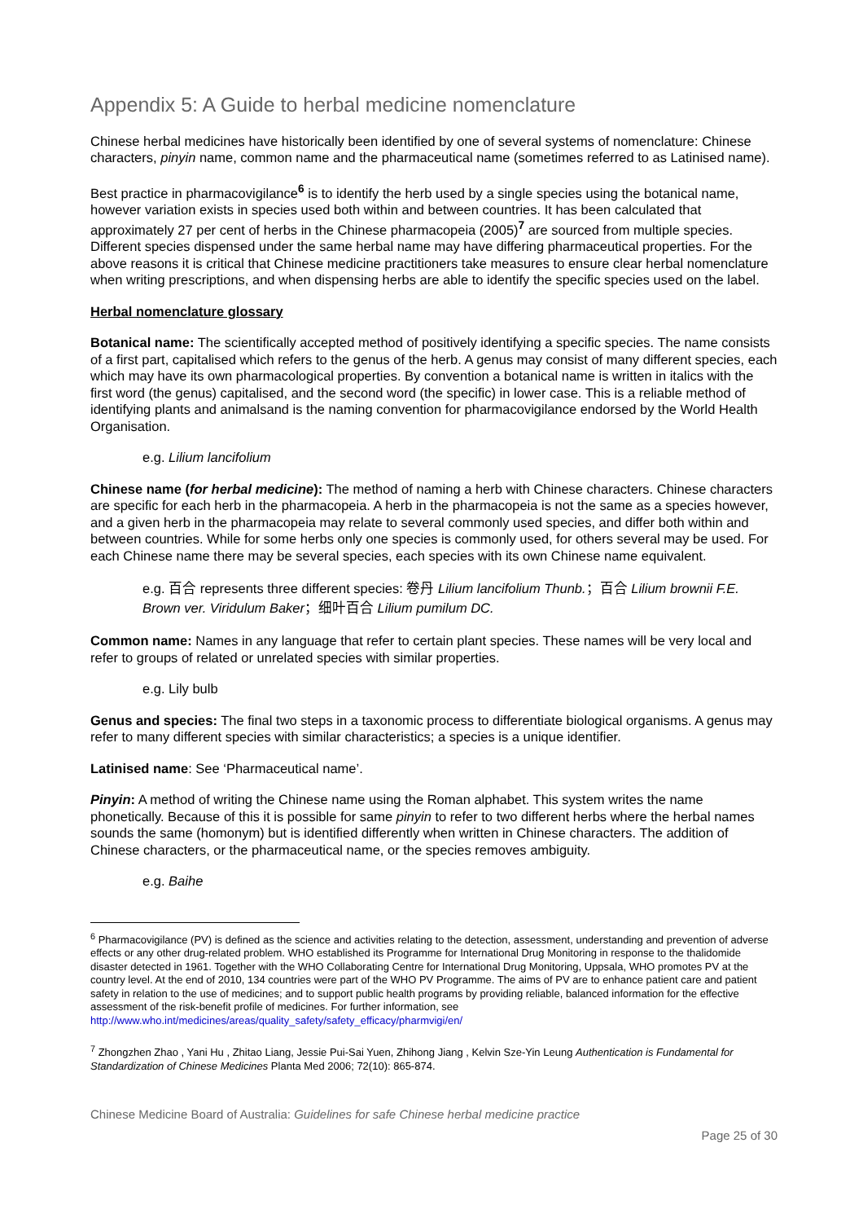Appendix 5: A Guide to herbal medicine nomenclature
Chinese herbal medicines have historically been identified by one of several systems of nomenclature: Chinese characters, pinyin name, common name and the pharmaceutical name (sometimes referred to as Latinised name).
Best practice in pharmacovigilance<sup>6</sup> is to identify the herb used by a single species using the botanical name, however variation exists in species used both within and between countries. It has been calculated that approximately 27 per cent of herbs in the Chinese pharmacopeia (2005)<sup>7</sup> are sourced from multiple species. Different species dispensed under the same herbal name may have differing pharmaceutical properties. For the above reasons it is critical that Chinese medicine practitioners take measures to ensure clear herbal nomenclature when writing prescriptions, and when dispensing herbs are able to identify the specific species used on the label.
Herbal nomenclature glossary
Botanical name: The scientifically accepted method of positively identifying a specific species. The name consists of a first part, capitalised which refers to the genus of the herb. A genus may consist of many different species, each which may have its own pharmacological properties. By convention a botanical name is written in italics with the first word (the genus) capitalised, and the second word (the specific) in lower case. This is a reliable method of identifying plants and animalsand is the naming convention for pharmacovigilance endorsed by the World Health Organisation.
e.g. Lilium lancifolium
Chinese name (for herbal medicine): The method of naming a herb with Chinese characters. Chinese characters are specific for each herb in the pharmacopeia. A herb in the pharmacopeia is not the same as a species however, and a given herb in the pharmacopeia may relate to several commonly used species, and differ both within and between countries. While for some herbs only one species is commonly used, for others several may be used. For each Chinese name there may be several species, each species with its own Chinese name equivalent.
e.g. 百合 represents three different species: 卷丹 Lilium lancifolium Thunb.；百合 Lilium brownii F.E. Brown ver. Viridulum Baker；细叶百合 Lilium pumilum DC.
Common name: Names in any language that refer to certain plant species. These names will be very local and refer to groups of related or unrelated species with similar properties.
e.g. Lily bulb
Genus and species: The final two steps in a taxonomic process to differentiate biological organisms. A genus may refer to many different species with similar characteristics; a species is a unique identifier.
Latinised name: See ‘Pharmaceutical name’.
Pinyin: A method of writing the Chinese name using the Roman alphabet. This system writes the name phonetically. Because of this it is possible for same pinyin to refer to two different herbs where the herbal names sounds the same (homonym) but is identified differently when written in Chinese characters. The addition of Chinese characters, or the pharmaceutical name, or the species removes ambiguity.
e.g. Baihe
<sup>6</sup> Pharmacovigilance (PV) is defined as the science and activities relating to the detection, assessment, understanding and prevention of adverse effects or any other drug-related problem. WHO established its Programme for International Drug Monitoring in response to the thalidomide disaster detected in 1961. Together with the WHO Collaborating Centre for International Drug Monitoring, Uppsala, WHO promotes PV at the country level. At the end of 2010, 134 countries were part of the WHO PV Programme. The aims of PV are to enhance patient care and patient safety in relation to the use of medicines; and to support public health programs by providing reliable, balanced information for the effective assessment of the risk-benefit profile of medicines. For further information, see http://www.who.int/medicines/areas/quality_safety/safety_efficacy/pharmvigi/en/
<sup>7</sup> Zhongzhen Zhao , Yani Hu , Zhitao Liang, Jessie Pui-Sai Yuen, Zhihong Jiang , Kelvin Sze-Yin Leung Authentication is Fundamental for Standardization of Chinese Medicines Planta Med 2006; 72(10): 865-874.
Chinese Medicine Board of Australia: Guidelines for safe Chinese herbal medicine practice
Page 25 of 30